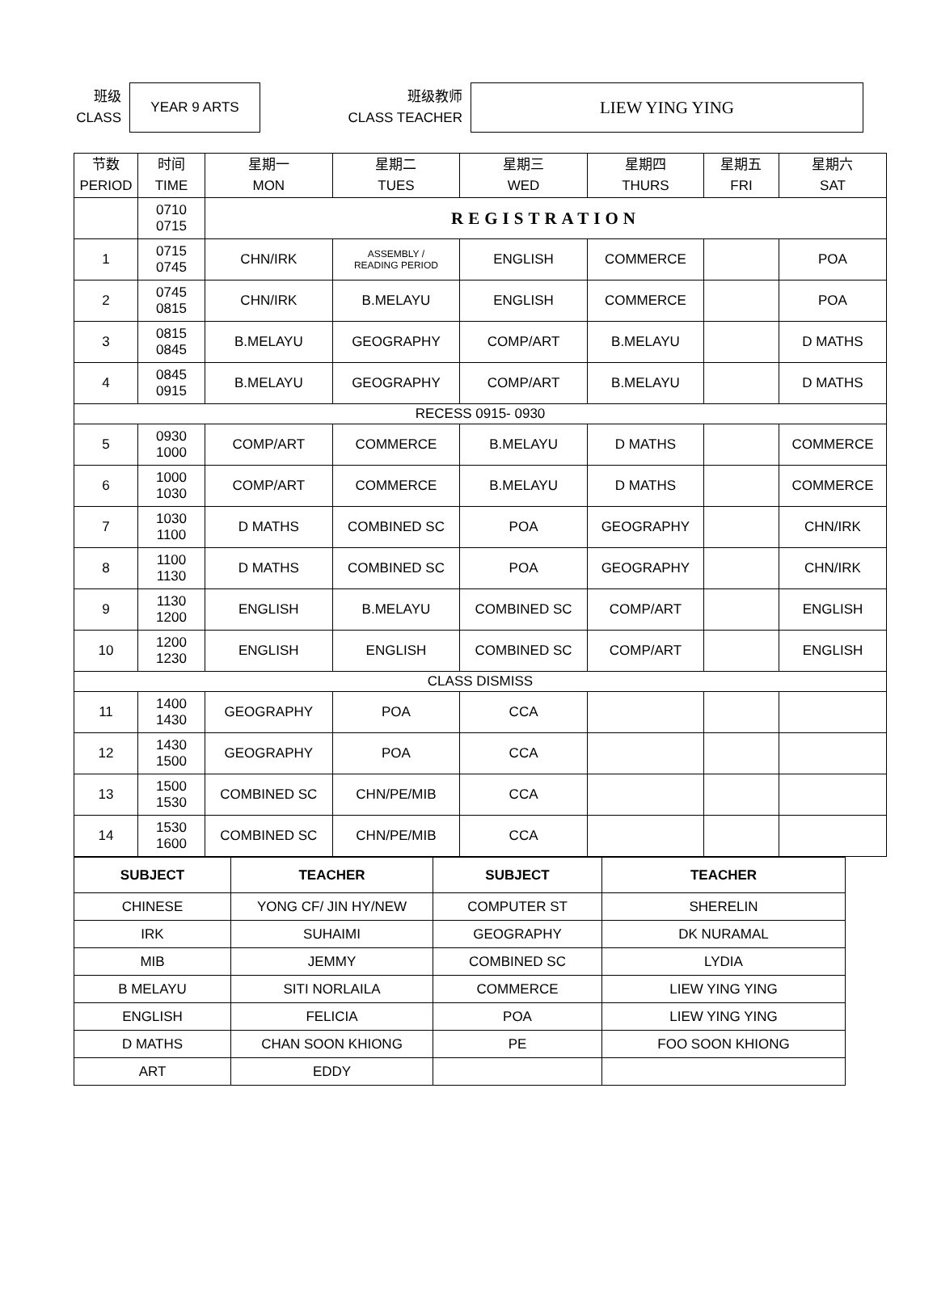班级
CLASS
YEAR 9 ARTS
班级教师
CLASS TEACHER
LIEW YING YING
| 节数 PERIOD | 时间 TIME | 星期一 MON | 星期二 TUES | 星期三 WED | 星期四 THURS | 星期五 FRI | 星期六 SAT |
| --- | --- | --- | --- | --- | --- | --- | --- |
| | 0710 0715 | REGISTRATION | | | | | |
| 1 | 0715 0745 | CHN/IRK | ASSEMBLY / READING PERIOD | ENGLISH | COMMERCE | | POA |
| 2 | 0745 0815 | CHN/IRK | B.MELAYU | ENGLISH | COMMERCE | | POA |
| 3 | 0815 0845 | B.MELAYU | GEOGRAPHY | COMP/ART | B.MELAYU | | D MATHS |
| 4 | 0845 0915 | B.MELAYU | GEOGRAPHY | COMP/ART | B.MELAYU | | D MATHS |
| RECESS 0915- 0930 | | | | | | | |
| 5 | 0930 1000 | COMP/ART | COMMERCE | B.MELAYU | D MATHS | | COMMERCE |
| 6 | 1000 1030 | COMP/ART | COMMERCE | B.MELAYU | D MATHS | | COMMERCE |
| 7 | 1030 1100 | D MATHS | COMBINED SC | POA | GEOGRAPHY | | CHN/IRK |
| 8 | 1100 1130 | D MATHS | COMBINED SC | POA | GEOGRAPHY | | CHN/IRK |
| 9 | 1130 1200 | ENGLISH | B.MELAYU | COMBINED SC | COMP/ART | | ENGLISH |
| 10 | 1200 1230 | ENGLISH | ENGLISH | COMBINED SC | COMP/ART | | ENGLISH |
| CLASS DISMISS | | | | | | | |
| 11 | 1400 1430 | GEOGRAPHY | POA | CCA | | | |
| 12 | 1430 1500 | GEOGRAPHY | POA | CCA | | | |
| 13 | 1500 1530 | COMBINED SC | CHN/PE/MIB | CCA | | | |
| 14 | 1530 1600 | COMBINED SC | CHN/PE/MIB | CCA | | | |
| SUBJECT | TEACHER | SUBJECT | TEACHER |
| --- | --- | --- | --- |
| CHINESE | YONG CF/ JIN HY/NEW | COMPUTER ST | SHERELIN |
| IRK | SUHAIMI | GEOGRAPHY | DK NURAMAL |
| MIB | JEMMY | COMBINED SC | LYDIA |
| B MELAYU | SITI NORLAILA | COMMERCE | LIEW YING YING |
| ENGLISH | FELICIA | POA | LIEW YING YING |
| D MATHS | CHAN SOON KHIONG | PE | FOO SOON KHIONG |
| ART | EDDY | | |